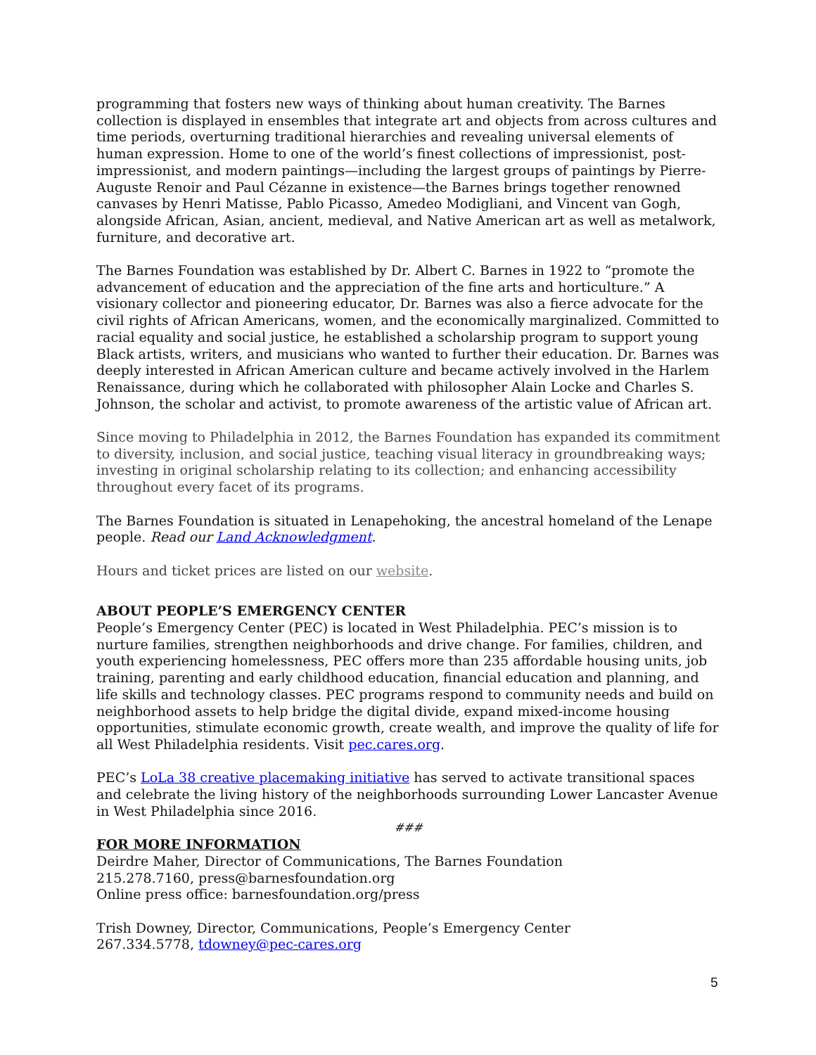programming that fosters new ways of thinking about human creativity. The Barnes collection is displayed in ensembles that integrate art and objects from across cultures and time periods, overturning traditional hierarchies and revealing universal elements of human expression. Home to one of the world’s finest collections of impressionist, post-impressionist, and modern paintings—including the largest groups of paintings by Pierre-Auguste Renoir and Paul Cézanne in existence—the Barnes brings together renowned canvases by Henri Matisse, Pablo Picasso, Amedeo Modigliani, and Vincent van Gogh, alongside African, Asian, ancient, medieval, and Native American art as well as metalwork, furniture, and decorative art.
The Barnes Foundation was established by Dr. Albert C. Barnes in 1922 to “promote the advancement of education and the appreciation of the fine arts and horticulture.” A visionary collector and pioneering educator, Dr. Barnes was also a fierce advocate for the civil rights of African Americans, women, and the economically marginalized. Committed to racial equality and social justice, he established a scholarship program to support young Black artists, writers, and musicians who wanted to further their education. Dr. Barnes was deeply interested in African American culture and became actively involved in the Harlem Renaissance, during which he collaborated with philosopher Alain Locke and Charles S. Johnson, the scholar and activist, to promote awareness of the artistic value of African art.
Since moving to Philadelphia in 2012, the Barnes Foundation has expanded its commitment to diversity, inclusion, and social justice, teaching visual literacy in groundbreaking ways; investing in original scholarship relating to its collection; and enhancing accessibility throughout every facet of its programs.
The Barnes Foundation is situated in Lenapehoking, the ancestral homeland of the Lenape people. Read our Land Acknowledgment.
Hours and ticket prices are listed on our website.
ABOUT PEOPLE’S EMERGENCY CENTER
People’s Emergency Center (PEC) is located in West Philadelphia. PEC’s mission is to nurture families, strengthen neighborhoods and drive change. For families, children, and youth experiencing homelessness, PEC offers more than 235 affordable housing units, job training, parenting and early childhood education, financial education and planning, and life skills and technology classes. PEC programs respond to community needs and build on neighborhood assets to help bridge the digital divide, expand mixed-income housing opportunities, stimulate economic growth, create wealth, and improve the quality of life for all West Philadelphia residents. Visit pec.cares.org.
PEC’s LoLa 38 creative placemaking initiative has served to activate transitional spaces and celebrate the living history of the neighborhoods surrounding Lower Lancaster Avenue in West Philadelphia since 2016.
###
FOR MORE INFORMATION
Deirdre Maher, Director of Communications, The Barnes Foundation
215.278.7160, press@barnesfoundation.org
Online press office: barnesfoundation.org/press
Trish Downey, Director, Communications, People’s Emergency Center
267.334.5778, tdowney@pec-cares.org
5